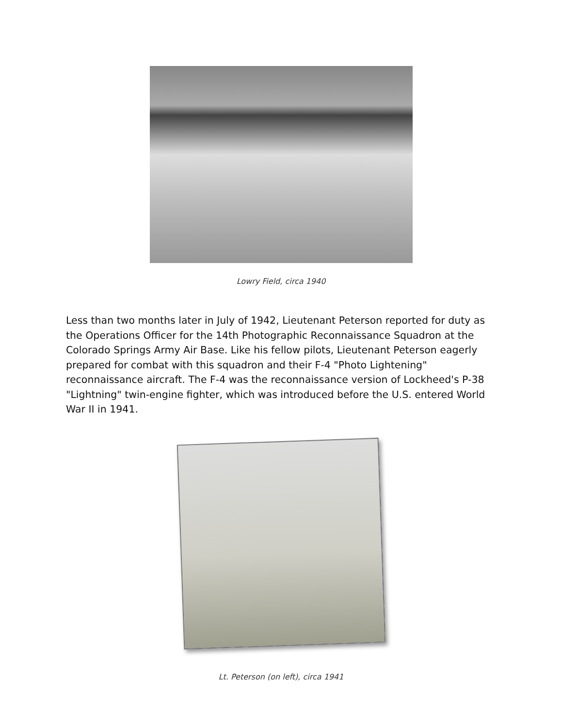Lowry Field, circa 1940
Less than two months later in July of 1942, Lieutenant Peterson reported for duty as the Operations Officer for the 14th Photographic Reconnaissance Squadron at the Colorado Springs Army Air Base. Like his fellow pilots, Lieutenant Peterson eagerly prepared for combat with this squadron and their F-4 "Photo Lightening" reconnaissance aircraft. The F-4 was the reconnaissance version of Lockheed's P-38 "Lightning" twin-engine fighter, which was introduced before the U.S. entered World War II in 1941.
Lt. Peterson (on left), circa 1941